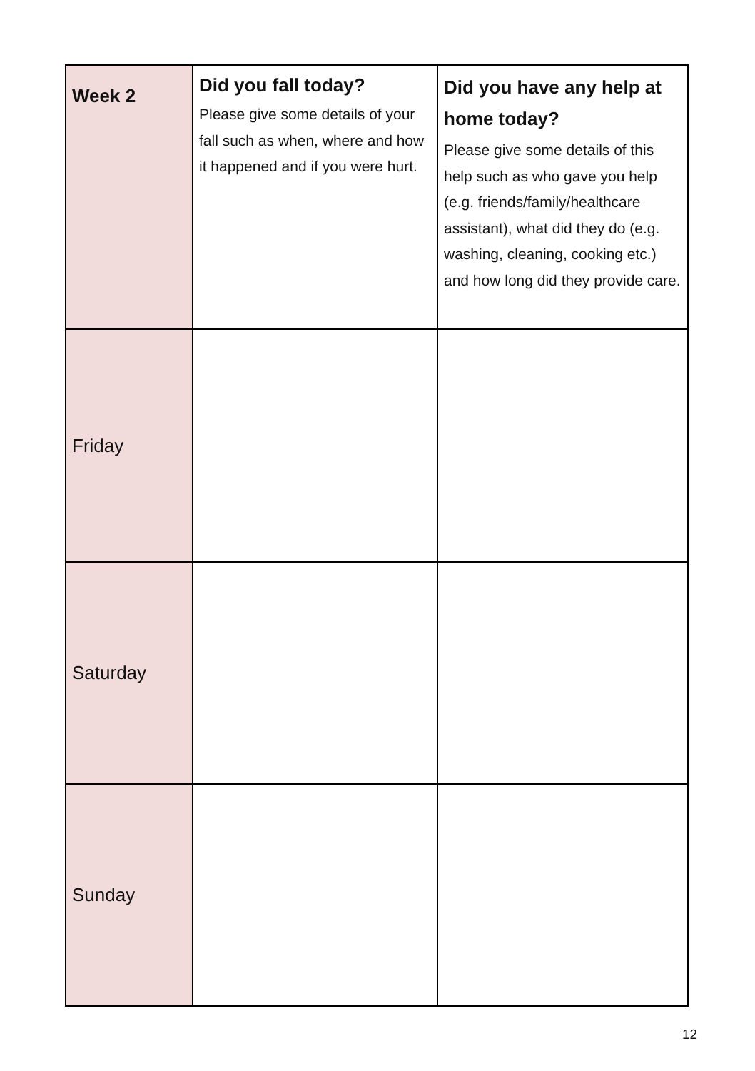| Week 2 | Did you fall today? Please give some details of your fall such as when, where and how it happened and if you were hurt. | Did you have any help at home today? Please give some details of this help such as who gave you help (e.g. friends/family/healthcare assistant), what did they do (e.g. washing, cleaning, cooking etc.) and how long did they provide care. |
| Friday | | |
| Saturday | | |
| Sunday | | |
12